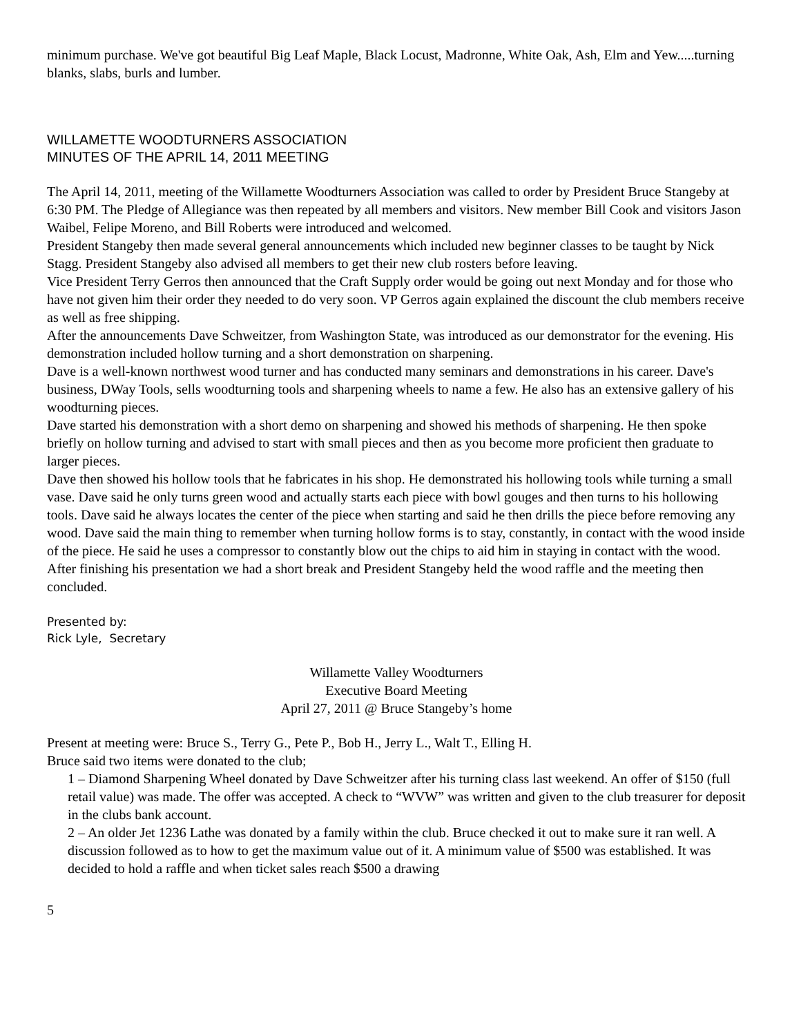minimum purchase. We've got beautiful Big Leaf Maple, Black Locust, Madronne, White Oak, Ash, Elm and Yew.....turning blanks, slabs, burls and lumber.
WILLAMETTE WOODTURNERS ASSOCIATION
MINUTES OF THE APRIL 14, 2011 MEETING
The April 14, 2011, meeting of the Willamette Woodturners Association was called to order by President Bruce Stangeby at 6:30 PM. The Pledge of Allegiance was then repeated by all members and visitors. New member Bill Cook and visitors Jason Waibel, Felipe Moreno, and Bill Roberts were introduced and welcomed.
President Stangeby then made several general announcements which included new beginner classes to be taught by Nick Stagg. President Stangeby also advised all members to get their new club rosters before leaving.
Vice President Terry Gerros then announced that the Craft Supply order would be going out next Monday and for those who have not given him their order they needed to do very soon. VP Gerros again explained the discount the club members receive as well as free shipping.
After the announcements Dave Schweitzer, from Washington State, was introduced as our demonstrator for the evening. His demonstration included hollow turning and a short demonstration on sharpening.
Dave is a well-known northwest wood turner and has conducted many seminars and demonstrations in his career. Dave's business, DWay Tools, sells woodturning tools and sharpening wheels to name a few. He also has an extensive gallery of his woodturning pieces.
Dave started his demonstration with a short demo on sharpening and showed his methods of sharpening. He then spoke briefly on hollow turning and advised to start with small pieces and then as you become more proficient then graduate to larger pieces.
Dave then showed his hollow tools that he fabricates in his shop. He demonstrated his hollowing tools while turning a small vase. Dave said he only turns green wood and actually starts each piece with bowl gouges and then turns to his hollowing tools. Dave said he always locates the center of the piece when starting and said he then drills the piece before removing any wood. Dave said the main thing to remember when turning hollow forms is to stay, constantly, in contact with the wood inside of the piece. He said he uses a compressor to constantly blow out the chips to aid him in staying in contact with the wood.
After finishing his presentation we had a short break and President Stangeby held the wood raffle and the meeting then concluded.
Presented by:
Rick Lyle, Secretary
Willamette Valley Woodturners
Executive Board Meeting
April 27, 2011 @ Bruce Stangeby’s home
Present at meeting were: Bruce S., Terry G., Pete P., Bob H., Jerry L., Walt T., Elling H.
Bruce said two items were donated to the club;
1 – Diamond Sharpening Wheel donated by Dave Schweitzer after his turning class last weekend. An offer of $150 (full retail value) was made. The offer was accepted. A check to “WVW” was written and given to the club treasurer for deposit in the clubs bank account.
2 – An older Jet 1236 Lathe was donated by a family within the club. Bruce checked it out to make sure it ran well. A discussion followed as to how to get the maximum value out of it. A minimum value of $500 was established. It was decided to hold a raffle and when ticket sales reach $500 a drawing
5